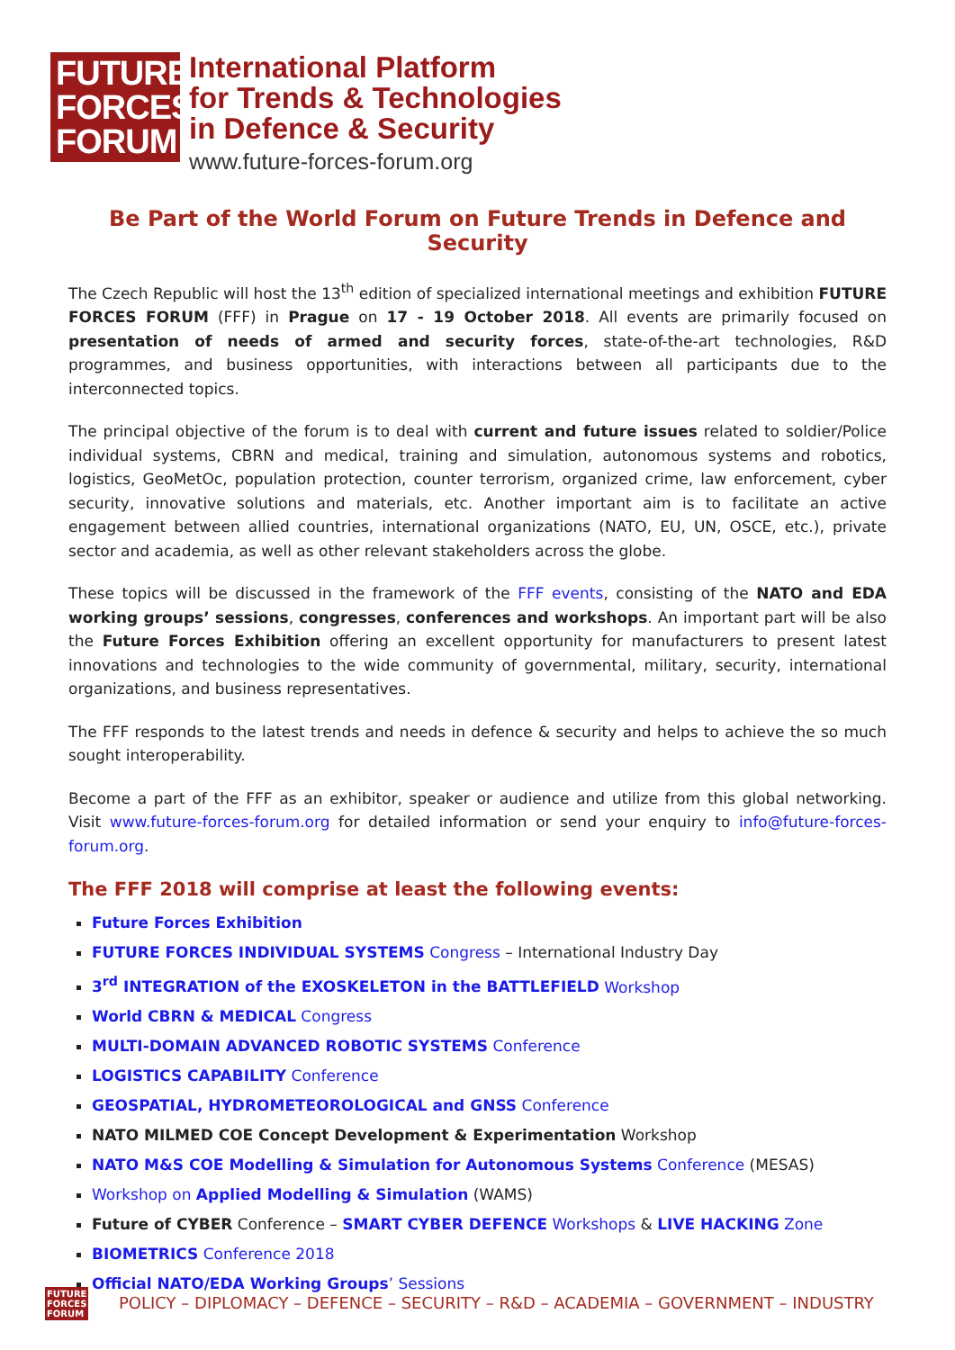FUTURE FORCES FORUM
International Platform
for Trends & Technologies
in Defence & Security
www.future-forces-forum.org
Be Part of the World Forum on Future Trends in Defence and Security
The Czech Republic will host the 13<sup>th</sup> edition of specialized international meetings and exhibition FUTURE FORCES FORUM (FFF) in Prague on 17 - 19 October 2018. All events are primarily focused on presentation of needs of armed and security forces, state-of-the-art technologies, R&D programmes, and business opportunities, with interactions between all participants due to the interconnected topics.
The principal objective of the forum is to deal with current and future issues related to soldier/Police individual systems, CBRN and medical, training and simulation, autonomous systems and robotics, logistics, GeoMetOc, population protection, counter terrorism, organized crime, law enforcement, cyber security, innovative solutions and materials, etc. Another important aim is to facilitate an active engagement between allied countries, international organizations (NATO, EU, UN, OSCE, etc.), private sector and academia, as well as other relevant stakeholders across the globe.
These topics will be discussed in the framework of the FFF events, consisting of the NATO and EDA working groups’ sessions, congresses, conferences and workshops. An important part will be also the Future Forces Exhibition offering an excellent opportunity for manufacturers to present latest innovations and technologies to the wide community of governmental, military, security, international organizations, and business representatives.
The FFF responds to the latest trends and needs in defence & security and helps to achieve the so much sought interoperability.
Become a part of the FFF as an exhibitor, speaker or audience and utilize from this global networking. Visit www.future-forces-forum.org for detailed information or send your enquiry to info@future-forces-forum.org.
The FFF 2018 will comprise at least the following events:
Future Forces Exhibition
FUTURE FORCES INDIVIDUAL SYSTEMS Congress – International Industry Day
3<sup>rd</sup> INTEGRATION of the EXOSKELETON in the BATTLEFIELD Workshop
World CBRN & MEDICAL Congress
MULTI-DOMAIN ADVANCED ROBOTIC SYSTEMS Conference
LOGISTICS CAPABILITY Conference
GEOSPATIAL, HYDROMETEOROLOGICAL and GNSS Conference
NATO MILMED COE Concept Development & Experimentation Workshop
NATO M&S COE Modelling & Simulation for Autonomous Systems Conference (MESAS)
Workshop on Applied Modelling & Simulation (WAMS)
Future of CYBER Conference – SMART CYBER DEFENCE Workshops & LIVE HACKING Zone
BIOMETRICS Conference 2018
Official NATO/EDA Working Groups’ Sessions
FUTURE FORCES FORUM
POLICY – DIPLOMACY – DEFENCE – SECURITY – R&D – ACADEMIA – GOVERNMENT – INDUSTRY